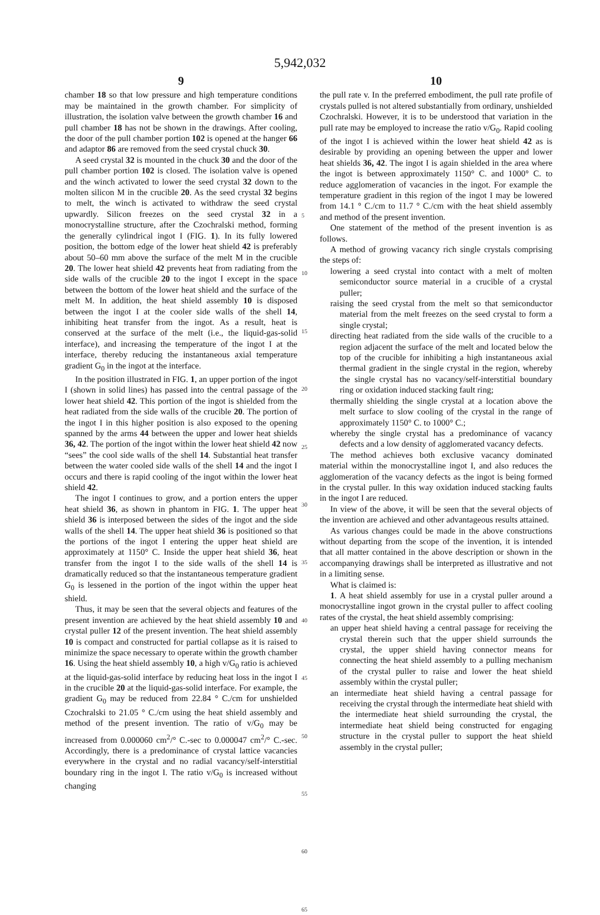5,942,032
9
chamber 18 so that low pressure and high temperature conditions may be maintained in the growth chamber. For simplicity of illustration, the isolation valve between the growth chamber 16 and pull chamber 18 has not be shown in the drawings. After cooling, the door of the pull chamber portion 102 is opened at the hanger 66 and adaptor 86 are removed from the seed crystal chuck 30.
A seed crystal 32 is mounted in the chuck 30 and the door of the pull chamber portion 102 is closed. The isolation valve is opened and the winch activated to lower the seed crystal 32 down to the molten silicon M in the crucible 20. As the seed crystal 32 begins to melt, the winch is activated to withdraw the seed crystal upwardly. Silicon freezes on the seed crystal 32 in a monocrystalline structure, after the Czochralski method, forming the generally cylindrical ingot I (FIG. 1). In its fully lowered position, the bottom edge of the lower heat shield 42 is preferably about 50–60 mm above the surface of the melt M in the crucible 20. The lower heat shield 42 prevents heat from radiating from the side walls of the crucible 20 to the ingot I except in the space between the bottom of the lower heat shield and the surface of the melt M. In addition, the heat shield assembly 10 is disposed between the ingot I at the cooler side walls of the shell 14, inhibiting heat transfer from the ingot. As a result, heat is conserved at the surface of the melt (i.e., the liquid-gas-solid interface), and increasing the temperature of the ingot I at the interface, thereby reducing the instantaneous axial temperature gradient G<sub>0</sub> in the ingot at the interface.
In the position illustrated in FIG. 1, an upper portion of the ingot I (shown in solid lines) has passed into the central passage of the lower heat shield 42. This portion of the ingot is shielded from the heat radiated from the side walls of the crucible 20. The portion of the ingot I in this higher position is also exposed to the opening spanned by the arms 44 between the upper and lower heat shields 36, 42. The portion of the ingot within the lower heat shield 42 now “sees” the cool side walls of the shell 14. Substantial heat transfer between the water cooled side walls of the shell 14 and the ingot I occurs and there is rapid cooling of the ingot within the lower heat shield 42.
The ingot I continues to grow, and a portion enters the upper heat shield 36, as shown in phantom in FIG. 1. The upper heat shield 36 is interposed between the sides of the ingot and the side walls of the shell 14. The upper heat shield 36 is positioned so that the portions of the ingot I entering the upper heat shield are approximately at 1150° C. Inside the upper heat shield 36, heat transfer from the ingot I to the side walls of the shell 14 is dramatically reduced so that the instantaneous temperature gradient G<sub>0</sub> is lessened in the portion of the ingot within the upper heat shield.
Thus, it may be seen that the several objects and features of the present invention are achieved by the heat shield assembly 10 and crystal puller 12 of the present invention. The heat shield assembly 10 is compact and constructed for partial collapse as it is raised to minimize the space necessary to operate within the growth chamber 16. Using the heat shield assembly 10, a high v/G<sub>0</sub> ratio is achieved at the liquid-gas-solid interface by reducing heat loss in the ingot I in the crucible 20 at the liquid-gas-solid interface. For example, the gradient G<sub>0</sub> may be reduced from 22.84 ° C./cm for unshielded Czochralski to 21.05 ° C./cm using the heat shield assembly and method of the present invention. The ratio of v/G<sub>0</sub> may be increased from 0.000060 cm<sup>2</sup>/° C.-sec to 0.000047 cm<sup>2</sup>/° C.-sec. Accordingly, there is a predominance of crystal lattice vacancies everywhere in the crystal and no radial vacancy/self-interstitial boundary ring in the ingot I. The ratio v/G<sub>0</sub> is increased without changing
5
10
15
20
25
30
35
40
45
50
55
60
65
10
the pull rate v. In the preferred embodiment, the pull rate profile of crystals pulled is not altered substantially from ordinary, unshielded Czochralski. However, it is to be understood that variation in the pull rate may be employed to increase the ratio v/G<sub>0</sub>. Rapid cooling of the ingot I is achieved within the lower heat shield 42 as is desirable by providing an opening between the upper and lower heat shields 36, 42. The ingot I is again shielded in the area where the ingot is between approximately 1150° C. and 1000° C. to reduce agglomeration of vacancies in the ingot. For example the temperature gradient in this region of the ingot I may be lowered from 14.1 ° C./cm to 11.7 ° C./cm with the heat shield assembly and method of the present invention.
One statement of the method of the present invention is as follows.
A method of growing vacancy rich single crystals comprising the steps of:
lowering a seed crystal into contact with a melt of molten semiconductor source material in a crucible of a crystal puller;
raising the seed crystal from the melt so that semiconductor material from the melt freezes on the seed crystal to form a single crystal;
directing heat radiated from the side walls of the crucible to a region adjacent the surface of the melt and located below the top of the crucible for inhibiting a high instantaneous axial thermal gradient in the single crystal in the region, whereby the single crystal has no vacancy/self-interstitial boundary ring or oxidation induced stacking fault ring;
thermally shielding the single crystal at a location above the melt surface to slow cooling of the crystal in the range of approximately 1150° C. to 1000° C.;
whereby the single crystal has a predominance of vacancy defects and a low density of agglomerated vacancy defects.
The method achieves both exclusive vacancy dominated material within the monocrystalline ingot I, and also reduces the agglomeration of the vacancy defects as the ingot is being formed in the crystal puller. In this way oxidation induced stacking faults in the ingot I are reduced.
In view of the above, it will be seen that the several objects of the invention are achieved and other advantageous results attained.
As various changes could be made in the above constructions without departing from the scope of the invention, it is intended that all matter contained in the above description or shown in the accompanying drawings shall be interpreted as illustrative and not in a limiting sense.
What is claimed is:
1. A heat shield assembly for use in a crystal puller around a monocrystalline ingot grown in the crystal puller to affect cooling rates of the crystal, the heat shield assembly comprising:
an upper heat shield having a central passage for receiving the crystal therein such that the upper shield surrounds the crystal, the upper shield having connector means for connecting the heat shield assembly to a pulling mechanism of the crystal puller to raise and lower the heat shield assembly within the crystal puller;
an intermediate heat shield having a central passage for receiving the crystal through the intermediate heat shield with the intermediate heat shield surrounding the crystal, the intermediate heat shield being constructed for engaging structure in the crystal puller to support the heat shield assembly in the crystal puller;